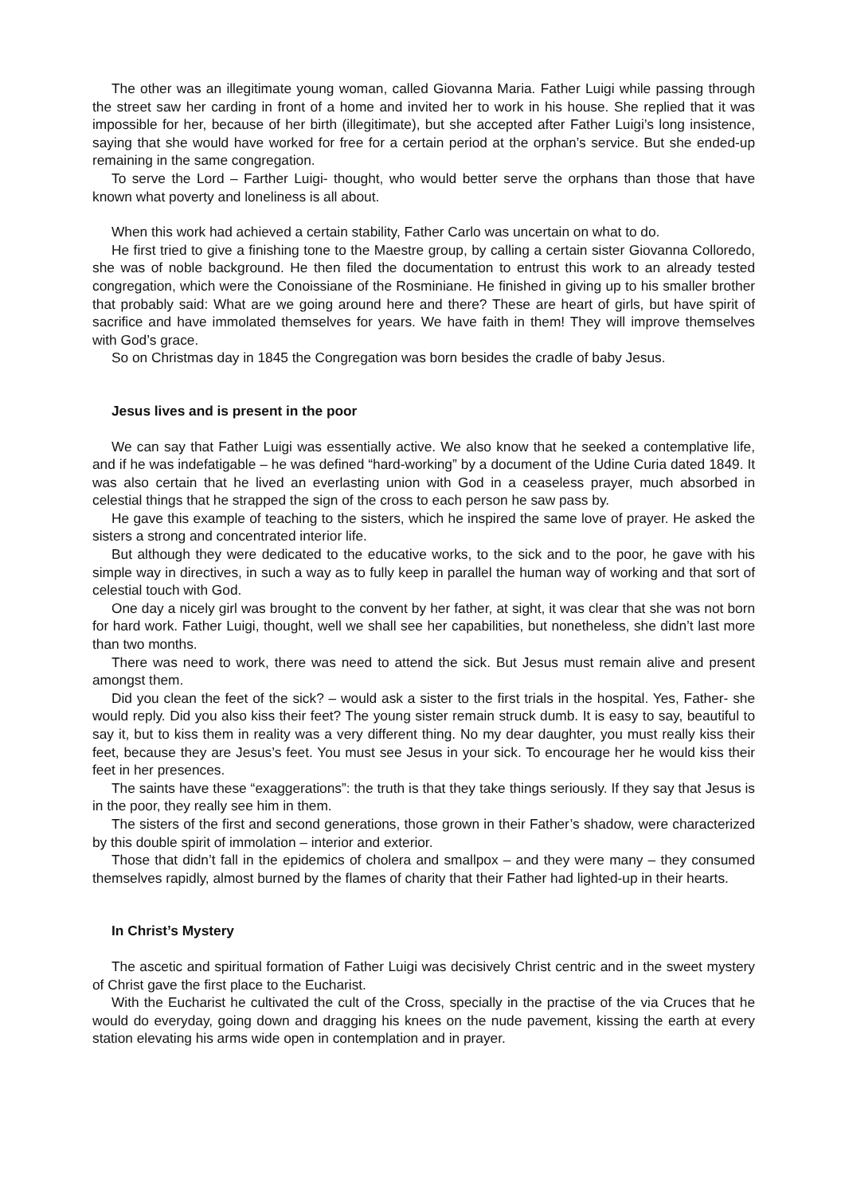The other was an illegitimate young woman, called Giovanna Maria. Father Luigi while passing through the street saw her carding in front of a home and invited her to work in his house. She replied that it was impossible for her, because of her birth (illegitimate), but she accepted after Father Luigi’s long insistence, saying that she would have worked for free for a certain period at the orphan’s service. But she ended-up remaining in the same congregation.
To serve the Lord – Farther Luigi- thought, who would better serve the orphans than those that have known what poverty and loneliness is all about.
When this work had achieved a certain stability, Father Carlo was uncertain on what to do.
He first tried to give a finishing tone to the Maestre group, by calling a certain sister Giovanna Colloredo, she was of noble background. He then filed the documentation to entrust this work to an already tested congregation, which were the Conoissiane of the Rosminiane. He finished in giving up to his smaller brother that probably said: What are we going around here and there? These are heart of girls, but have spirit of sacrifice and have immolated themselves for years. We have faith in them! They will improve themselves with God’s grace.
So on Christmas day in 1845 the Congregation was born besides the cradle of baby Jesus.
Jesus lives and is present in the poor
We can say that Father Luigi was essentially active. We also know that he seeked a contemplative life, and if he was indefatigable – he was defined “hard-working” by a document of the Udine Curia dated 1849. It was also certain that he lived an everlasting union with God in a ceaseless prayer, much absorbed in celestial things that he strapped the sign of the cross to each person he saw pass by.
He gave this example of teaching to the sisters, which he inspired the same love of prayer. He asked the sisters a strong and concentrated interior life.
But although they were dedicated to the educative works, to the sick and to the poor, he gave with his simple way in directives, in such a way as to fully keep in parallel the human way of working and that sort of celestial touch with God.
One day a nicely girl was brought to the convent by her father, at sight, it was clear that she was not born for hard work. Father Luigi, thought, well we shall see her capabilities, but nonetheless, she didn’t last more than two months.
There was need to work, there was need to attend the sick. But Jesus must remain alive and present amongst them.
Did you clean the feet of the sick? – would ask a sister to the first trials in the hospital. Yes, Father- she would reply. Did you also kiss their feet? The young sister remain struck dumb. It is easy to say, beautiful to say it, but to kiss them in reality was a very different thing. No my dear daughter, you must really kiss their feet, because they are Jesus’s feet. You must see Jesus in your sick. To encourage her he would kiss their feet in her presences.
The saints have these “exaggerations”: the truth is that they take things seriously. If they say that Jesus is in the poor, they really see him in them.
The sisters of the first and second generations, those grown in their Father’s shadow, were characterized by this double spirit of immolation – interior and exterior.
Those that didn’t fall in the epidemics of cholera and smallpox – and they were many – they consumed themselves rapidly, almost burned by the flames of charity that their Father had lighted-up in their hearts.
In Christ’s Mystery
The ascetic and spiritual formation of Father Luigi was decisively Christ centric and in the sweet mystery of Christ gave the first place to the Eucharist.
With the Eucharist he cultivated the cult of the Cross, specially in the practise of the via Cruces that he would do everyday, going down and dragging his knees on the nude pavement, kissing the earth at every station elevating his arms wide open in contemplation and in prayer.